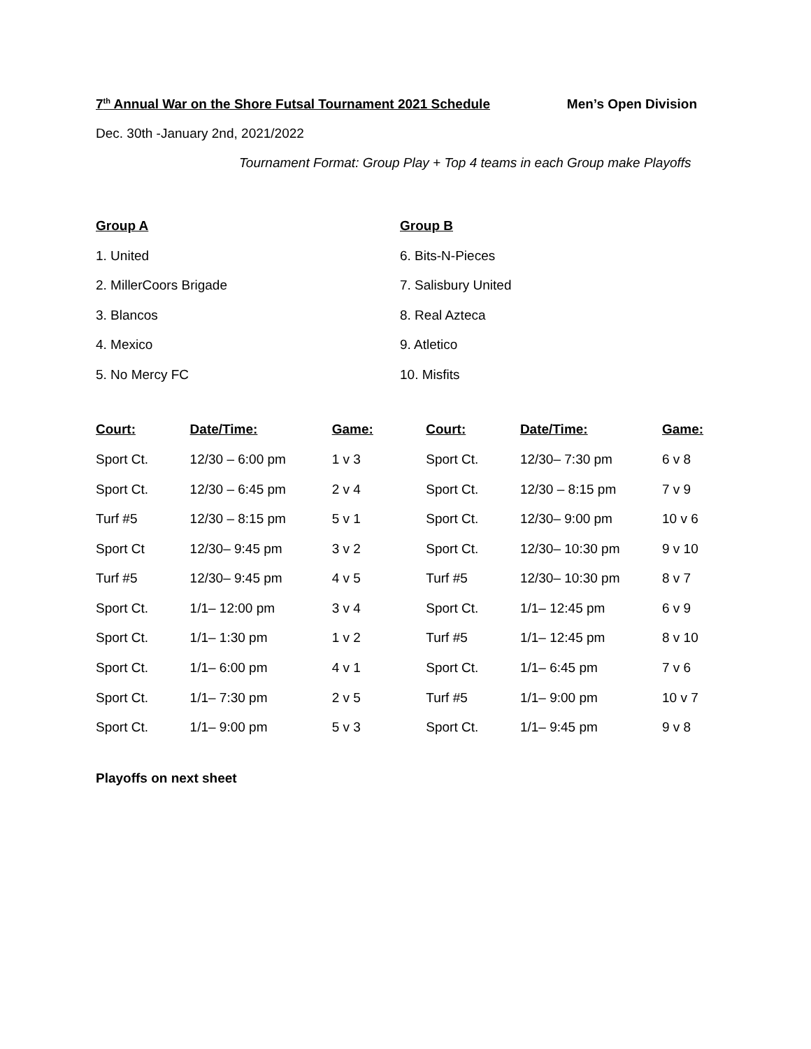7<sup>th</sup> Annual War on the Shore Futsal Tournament 2021 Schedule Men’s Open Division
Dec. 30th -January 2nd, 2021/2022
Tournament Format: Group Play + Top 4 teams in each Group make Playoffs
Group A
1. United
2. MillerCoors Brigade
3. Blancos
4. Mexico
5. No Mercy FC
Group B
6. Bits-N-Pieces
7. Salisbury United
8. Real Azteca
9. Atletico
10. Misfits
| Court: | Date/Time: | Game: | Court: | Date/Time: | Game: |
| --- | --- | --- | --- | --- | --- |
| Sport Ct. | 12/30 – 6:00 pm | 1 v 3 | Sport Ct. | 12/30– 7:30 pm | 6 v 8 |
| Sport Ct. | 12/30 – 6:45 pm | 2 v 4 | Sport Ct. | 12/30 – 8:15 pm | 7 v 9 |
| Turf #5 | 12/30 – 8:15 pm | 5 v 1 | Sport Ct. | 12/30– 9:00 pm | 10 v 6 |
| Sport Ct | 12/30– 9:45 pm | 3 v 2 | Sport Ct. | 12/30– 10:30 pm | 9 v 10 |
| Turf #5 | 12/30– 9:45 pm | 4 v 5 | Turf #5 | 12/30– 10:30 pm | 8 v 7 |
| Sport Ct. | 1/1– 12:00 pm | 3 v 4 | Sport Ct. | 1/1– 12:45 pm | 6 v 9 |
| Sport Ct. | 1/1– 1:30 pm | 1 v 2 | Turf #5 | 1/1– 12:45 pm | 8 v 10 |
| Sport Ct. | 1/1– 6:00 pm | 4 v 1 | Sport Ct. | 1/1– 6:45 pm | 7 v 6 |
| Sport Ct. | 1/1– 7:30 pm | 2 v 5 | Turf #5 | 1/1– 9:00 pm | 10 v 7 |
| Sport Ct. | 1/1– 9:00 pm | 5 v 3 | Sport Ct. | 1/1– 9:45 pm | 9 v 8 |
Playoffs on next sheet